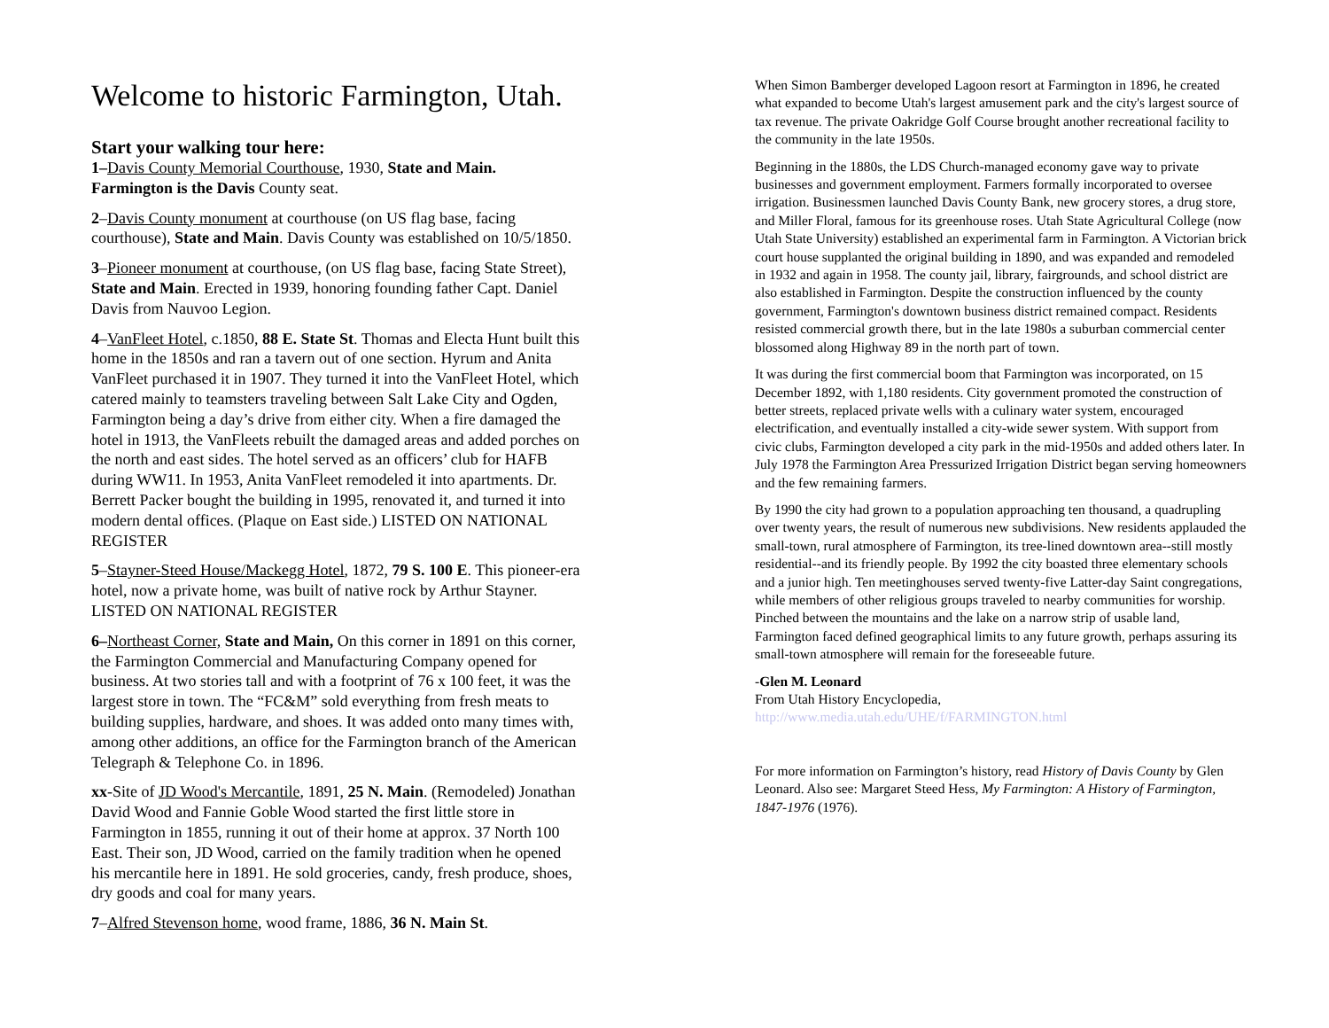Welcome to historic Farmington, Utah.
Start your walking tour here:
1–Davis County Memorial Courthouse, 1930, State and Main. Farmington is the Davis County seat.
2–Davis County monument at courthouse (on US flag base, facing courthouse), State and Main. Davis County was established on 10/5/1850.
3–Pioneer monument at courthouse, (on US flag base, facing State Street), State and Main. Erected in 1939, honoring founding father Capt. Daniel Davis from Nauvoo Legion.
4–VanFleet Hotel, c.1850, 88 E. State St. Thomas and Electa Hunt built this home in the 1850s and ran a tavern out of one section. Hyrum and Anita VanFleet purchased it in 1907. They turned it into the VanFleet Hotel, which catered mainly to teamsters traveling between Salt Lake City and Ogden, Farmington being a day’s drive from either city. When a fire damaged the hotel in 1913, the VanFleets rebuilt the damaged areas and added porches on the north and east sides. The hotel served as an officers’ club for HAFB during WW11. In 1953, Anita VanFleet remodeled it into apartments. Dr. Berrett Packer bought the building in 1995, renovated it, and turned it into modern dental offices. (Plaque on East side.) LISTED ON NATIONAL REGISTER
5–Stayner-Steed House/Mackegg Hotel, 1872, 79 S. 100 E. This pioneer-era hotel, now a private home, was built of native rock by Arthur Stayner. LISTED ON NATIONAL REGISTER
6–Northeast Corner, State and Main, On this corner in 1891 on this corner, the Farmington Commercial and Manufacturing Company opened for business. At two stories tall and with a footprint of 76 x 100 feet, it was the largest store in town. The “FC&M” sold everything from fresh meats to building supplies, hardware, and shoes. It was added onto many times with, among other additions, an office for the Farmington branch of the American Telegraph & Telephone Co. in 1896.
xx-Site of JD Wood's Mercantile, 1891, 25 N. Main. (Remodeled) Jonathan David Wood and Fannie Goble Wood started the first little store in Farmington in 1855, running it out of their home at approx. 37 North 100 East. Their son, JD Wood, carried on the family tradition when he opened his mercantile here in 1891. He sold groceries, candy, fresh produce, shoes, dry goods and coal for many years.
7–Alfred Stevenson home, wood frame, 1886, 36 N. Main St.
When Simon Bamberger developed Lagoon resort at Farmington in 1896, he created what expanded to become Utah's largest amusement park and the city's largest source of tax revenue. The private Oakridge Golf Course brought another recreational facility to the community in the late 1950s.
Beginning in the 1880s, the LDS Church-managed economy gave way to private businesses and government employment. Farmers formally incorporated to oversee irrigation. Businessmen launched Davis County Bank, new grocery stores, a drug store, and Miller Floral, famous for its greenhouse roses. Utah State Agricultural College (now Utah State University) established an experimental farm in Farmington. A Victorian brick court house supplanted the original building in 1890, and was expanded and remodeled in 1932 and again in 1958. The county jail, library, fairgrounds, and school district are also established in Farmington. Despite the construction influenced by the county government, Farmington's downtown business district remained compact. Residents resisted commercial growth there, but in the late 1980s a suburban commercial center blossomed along Highway 89 in the north part of town.
It was during the first commercial boom that Farmington was incorporated, on 15 December 1892, with 1,180 residents. City government promoted the construction of better streets, replaced private wells with a culinary water system, encouraged electrification, and eventually installed a city-wide sewer system. With support from civic clubs, Farmington developed a city park in the mid-1950s and added others later. In July 1978 the Farmington Area Pressurized Irrigation District began serving homeowners and the few remaining farmers.
By 1990 the city had grown to a population approaching ten thousand, a quadrupling over twenty years, the result of numerous new subdivisions. New residents applauded the small-town, rural atmosphere of Farmington, its tree-lined downtown area--still mostly residential--and its friendly people. By 1992 the city boasted three elementary schools and a junior high. Ten meetinghouses served twenty-five Latter-day Saint congregations, while members of other religious groups traveled to nearby communities for worship. Pinched between the mountains and the lake on a narrow strip of usable land, Farmington faced defined geographical limits to any future growth, perhaps assuring its small-town atmosphere will remain for the foreseeable future.
-Glen M. Leonard
From Utah History Encyclopedia,
http://www.media.utah.edu/UHE/f/FARMINGTON.html
For more information on Farmington’s history, read History of Davis County by Glen Leonard. Also see: Margaret Steed Hess, My Farmington: A History of Farmington, 1847-1976 (1976).